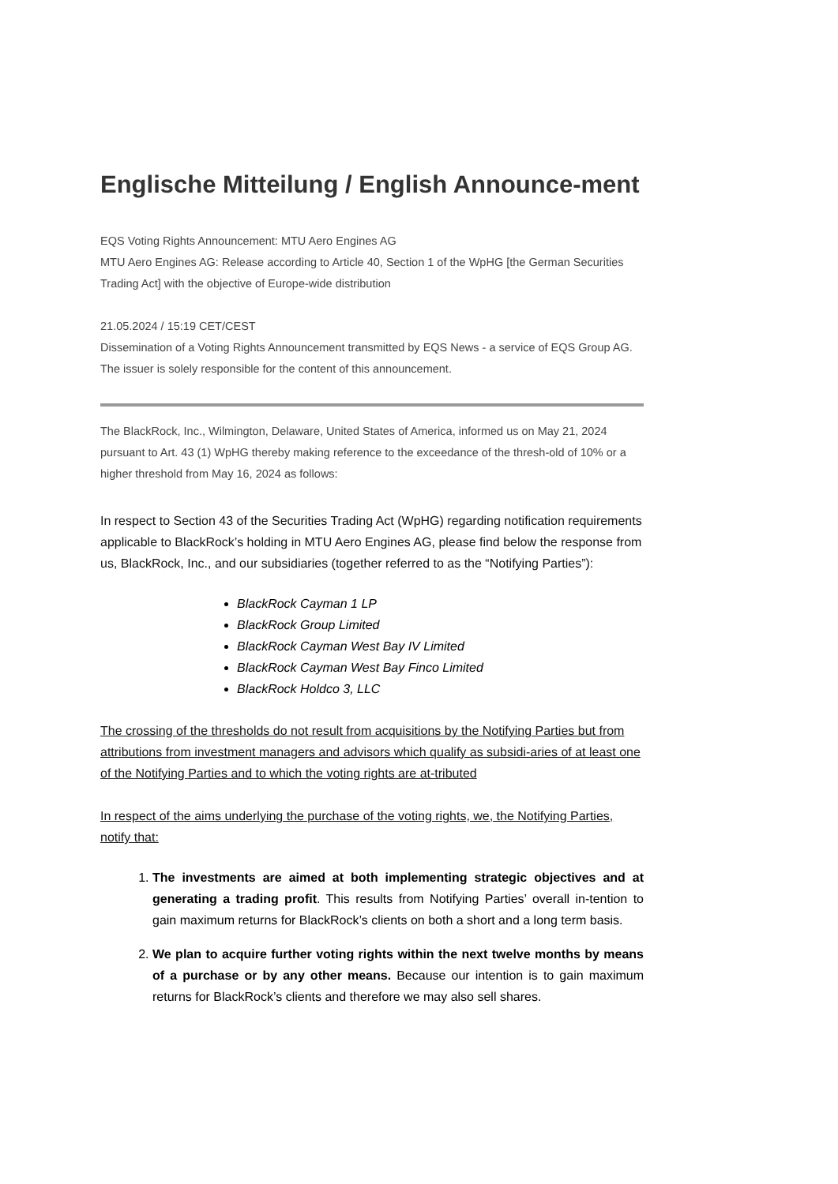Englische Mitteilung / English Announce-ment
EQS Voting Rights Announcement: MTU Aero Engines AG
MTU Aero Engines AG: Release according to Article 40, Section 1 of the WpHG [the German Securities Trading Act] with the objective of Europe-wide distribution
21.05.2024 / 15:19 CET/CEST
Dissemination of a Voting Rights Announcement transmitted by EQS News - a service of EQS Group AG.
The issuer is solely responsible for the content of this announcement.
The BlackRock, Inc., Wilmington, Delaware, United States of America, informed us on May 21, 2024 pursuant to Art. 43 (1) WpHG thereby making reference to the exceedance of the thresh-old of 10% or a higher threshold from May 16, 2024 as follows:
In respect to Section 43 of the Securities Trading Act (WpHG) regarding notification requirements applicable to BlackRock’s holding in MTU Aero Engines AG, please find below the response from us, BlackRock, Inc., and our subsidiaries (together referred to as the “Notifying Parties”):
BlackRock Cayman 1 LP
BlackRock Group Limited
BlackRock Cayman West Bay IV Limited
BlackRock Cayman West Bay Finco Limited
BlackRock Holdco 3, LLC
The crossing of the thresholds do not result from acquisitions by the Notifying Parties but from attributions from investment managers and advisors which qualify as subsidi-aries of at least one of the Notifying Parties and to which the voting rights are at-tributed
In respect of the aims underlying the purchase of the voting rights, we, the Notifying Parties, notify that:
1. The investments are aimed at both implementing strategic objectives and at generating a trading profit. This results from Notifying Parties’ overall in-tention to gain maximum returns for BlackRock’s clients on both a short and a long term basis.
2. We plan to acquire further voting rights within the next twelve months by means of a purchase or by any other means. Because our intention is to gain maximum returns for BlackRock’s clients and therefore we may also sell shares.